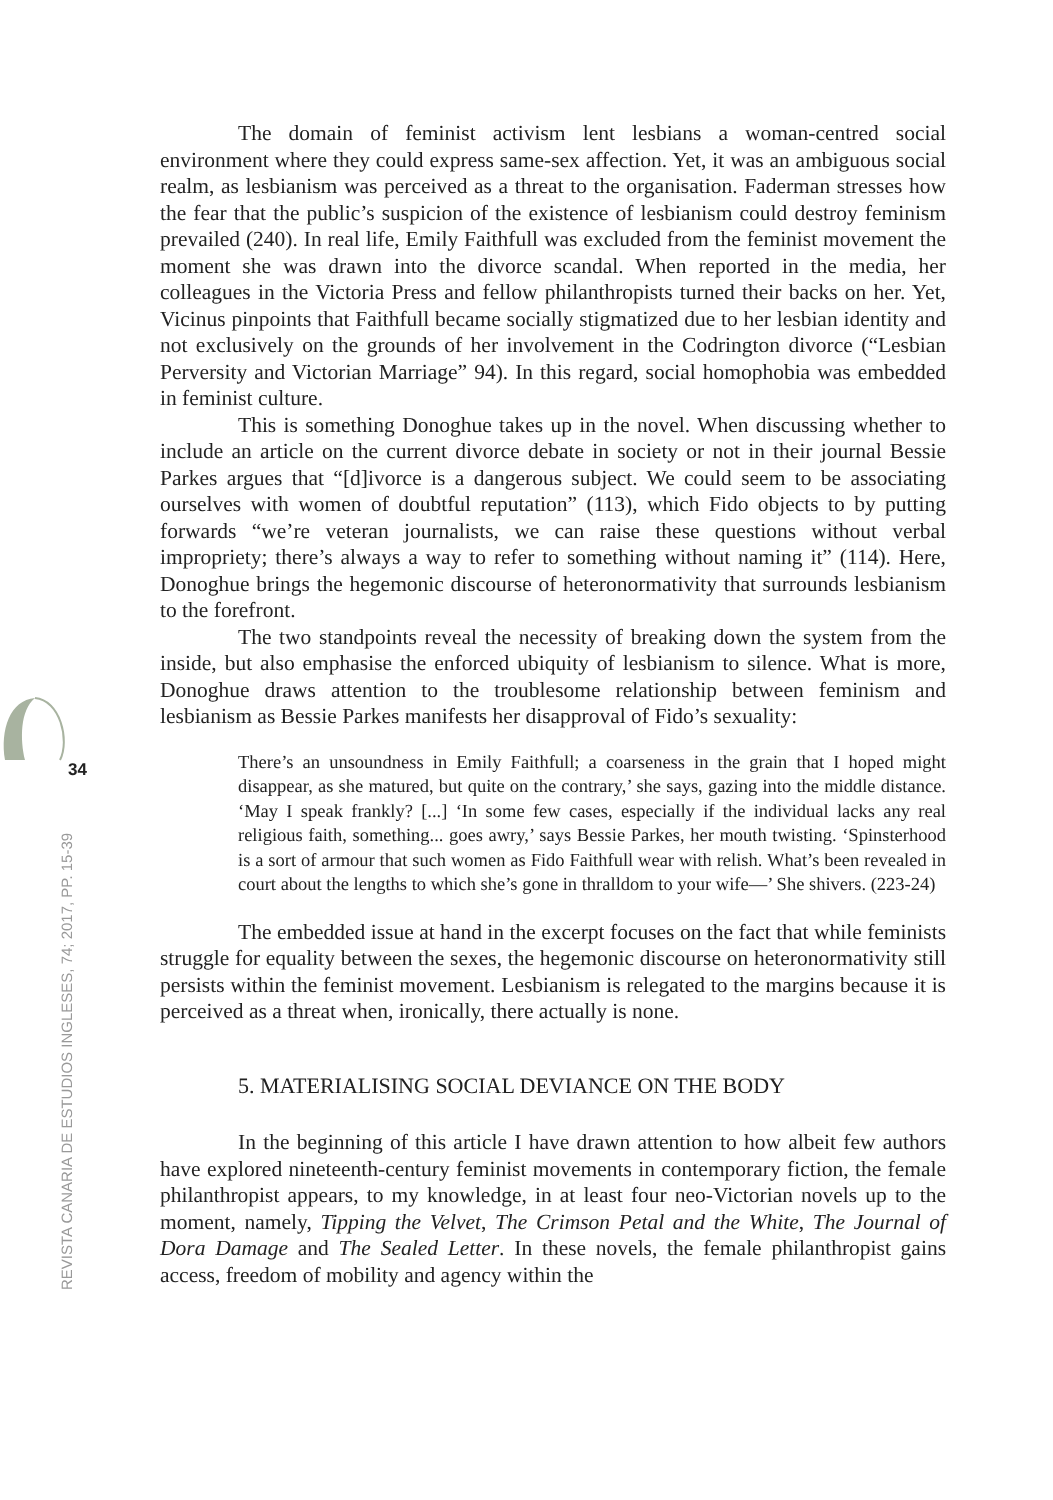34
REVISTA CANARIA DE ESTUDIOS INGLESES, 74; 2017, PP. 15-39
The domain of feminist activism lent lesbians a woman-centred social environment where they could express same-sex affection. Yet, it was an ambiguous social realm, as lesbianism was perceived as a threat to the organisation. Faderman stresses how the fear that the public’s suspicion of the existence of lesbianism could destroy feminism prevailed (240). In real life, Emily Faithfull was excluded from the feminist movement the moment she was drawn into the divorce scandal. When reported in the media, her colleagues in the Victoria Press and fellow philanthropists turned their backs on her. Yet, Vicinus pinpoints that Faithfull became socially stigmatized due to her lesbian identity and not exclusively on the grounds of her involvement in the Codrington divorce (“Lesbian Perversity and Victorian Marriage” 94). In this regard, social homophobia was embedded in feminist culture.
This is something Donoghue takes up in the novel. When discussing whether to include an article on the current divorce debate in society or not in their journal Bessie Parkes argues that “[d]ivorce is a dangerous subject. We could seem to be associating ourselves with women of doubtful reputation” (113), which Fido objects to by putting forwards “we’re veteran journalists, we can raise these questions without verbal impropriety; there’s always a way to refer to something without naming it” (114). Here, Donoghue brings the hegemonic discourse of heteronormativity that surrounds lesbianism to the forefront.
The two standpoints reveal the necessity of breaking down the system from the inside, but also emphasise the enforced ubiquity of lesbianism to silence. What is more, Donoghue draws attention to the troublesome relationship between feminism and lesbianism as Bessie Parkes manifests her disapproval of Fido’s sexuality:
There’s an unsoundness in Emily Faithfull; a coarseness in the grain that I hoped might disappear, as she matured, but quite on the contrary,’ she says, gazing into the middle distance. ‘May I speak frankly? [...] ‘In some few cases, especially if the individual lacks any real religious faith, something... goes awry,’ says Bessie Parkes, her mouth twisting. ‘Spinsterhood is a sort of armour that such women as Fido Faithfull wear with relish. What’s been revealed in court about the lengths to which she’s gone in thralldom to your wife—’ She shivers. (223-24)
The embedded issue at hand in the excerpt focuses on the fact that while feminists struggle for equality between the sexes, the hegemonic discourse on heteronormativity still persists within the feminist movement. Lesbianism is relegated to the margins because it is perceived as a threat when, ironically, there actually is none.
5. MATERIALISING SOCIAL DEVIANCE ON THE BODY
In the beginning of this article I have drawn attention to how albeit few authors have explored nineteenth-century feminist movements in contemporary fiction, the female philanthropist appears, to my knowledge, in at least four neo-Victorian novels up to the moment, namely, Tipping the Velvet, The Crimson Petal and the White, The Journal of Dora Damage and The Sealed Letter. In these novels, the female philanthropist gains access, freedom of mobility and agency within the